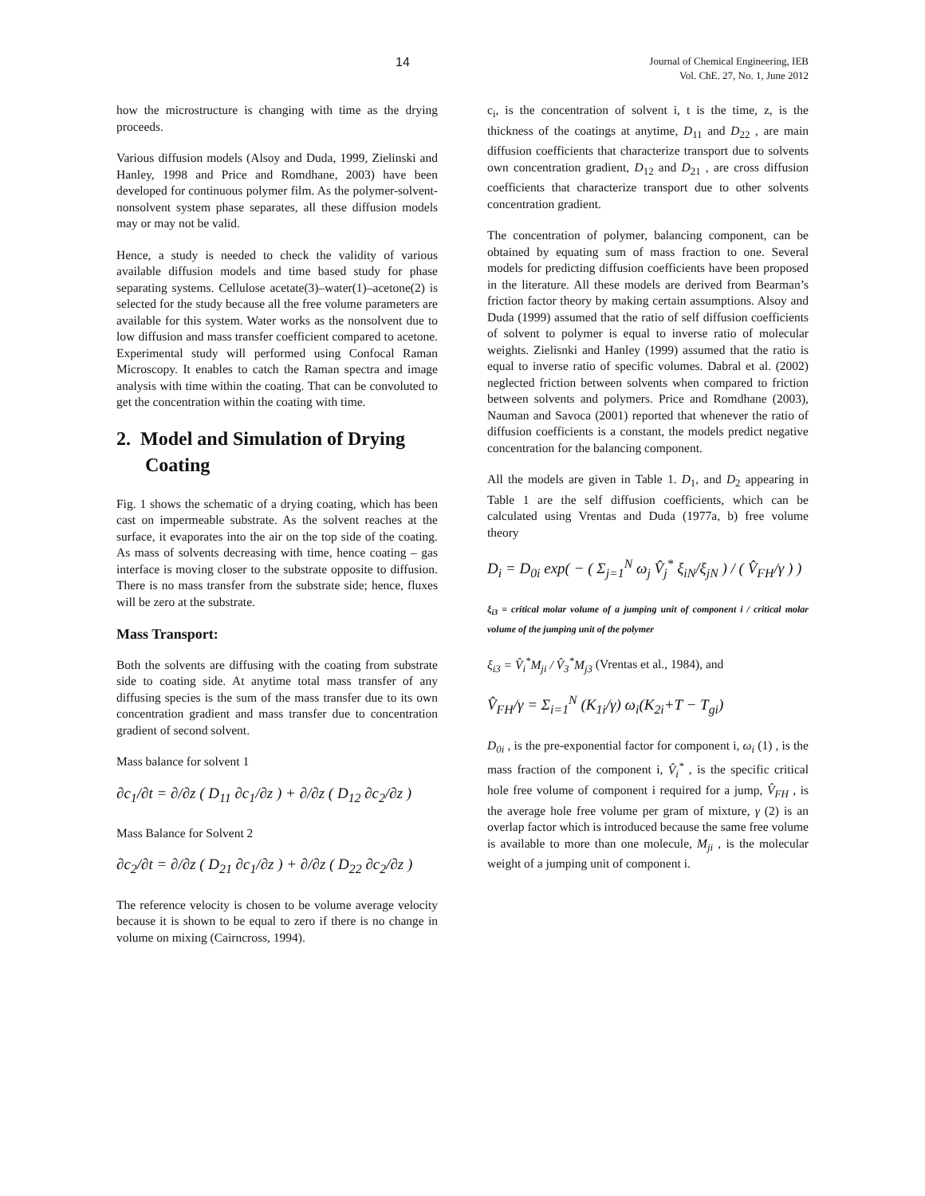14
Journal of Chemical Engineering, IEB
Vol. ChE. 27, No. 1, June 2012
how the microstructure is changing with time as the drying proceeds.
Various diffusion models (Alsoy and Duda, 1999, Zielinski and Hanley, 1998 and Price and Romdhane, 2003) have been developed for continuous polymer film. As the polymer-solvent-nonsolvent system phase separates, all these diffusion models may or may not be valid.
Hence, a study is needed to check the validity of various available diffusion models and time based study for phase separating systems. Cellulose acetate(3)–water(1)–acetone(2) is selected for the study because all the free volume parameters are available for this system. Water works as the nonsolvent due to low diffusion and mass transfer coefficient compared to acetone. Experimental study will performed using Confocal Raman Microscopy. It enables to catch the Raman spectra and image analysis with time within the coating. That can be convoluted to get the concentration within the coating with time.
2. Model and Simulation of Drying
Coating
Fig. 1 shows the schematic of a drying coating, which has been cast on impermeable substrate. As the solvent reaches at the surface, it evaporates into the air on the top side of the coating. As mass of solvents decreasing with time, hence coating – gas interface is moving closer to the substrate opposite to diffusion. There is no mass transfer from the substrate side; hence, fluxes will be zero at the substrate.
Mass Transport:
Both the solvents are diffusing with the coating from substrate side to coating side. At anytime total mass transfer of any diffusing species is the sum of the mass transfer due to its own concentration gradient and mass transfer due to concentration gradient of second solvent.
Mass balance for solvent 1
∂c<sub>1</sub>/∂t = ∂/∂z ( D<sub>11</sub> ∂c<sub>1</sub>/∂z ) + ∂/∂z ( D<sub>12</sub> ∂c<sub>2</sub>/∂z )
Mass Balance for Solvent 2
∂c<sub>2</sub>/∂t = ∂/∂z ( D<sub>21</sub> ∂c<sub>1</sub>/∂z ) + ∂/∂z ( D<sub>22</sub> ∂c<sub>2</sub>/∂z )
The reference velocity is chosen to be volume average velocity because it is shown to be equal to zero if there is no change in volume on mixing (Cairncross, 1994).
c<sub>i</sub>, is the concentration of solvent i, t is the time, z, is the thickness of the coatings at anytime, D<sub>11</sub> and D<sub>22</sub> , are main diffusion coefficients that characterize transport due to solvents own concentration gradient, D<sub>12</sub> and D<sub>21</sub> , are cross diffusion coefficients that characterize transport due to other solvents concentration gradient.
The concentration of polymer, balancing component, can be obtained by equating sum of mass fraction to one. Several models for predicting diffusion coefficients have been proposed in the literature. All these models are derived from Bearman’s friction factor theory by making certain assumptions. Alsoy and Duda (1999) assumed that the ratio of self diffusion coefficients of solvent to polymer is equal to inverse ratio of molecular weights. Zielisnki and Hanley (1999) assumed that the ratio is equal to inverse ratio of specific volumes. Dabral et al. (2002) neglected friction between solvents when compared to friction between solvents and polymers. Price and Romdhane (2003), Nauman and Savoca (2001) reported that whenever the ratio of diffusion coefficients is a constant, the models predict negative concentration for the balancing component.
All the models are given in Table 1. D<sub>1</sub>, and D<sub>2</sub> appearing in Table 1 are the self diffusion coefficients, which can be calculated using Vrentas and Duda (1977a, b) free volume theory
D<sub>i</sub> = D<sub>0i</sub> exp( − ( Σ<sub>j=1</sub><sup>N</sup> ω<sub>j</sub> V̂<sub>j</sub><sup>*</sup> ξ<sub>iN</sub>/ξ<sub>jN</sub> ) / ( V̂<sub>FH</sub>/γ ) )
ξ<sub>i3</sub> = critical molar volume of a jumping unit of component i / critical molar volume of the jumping unit of the polymer
ξ<sub>i3</sub> = V̂<sub>i</sub><sup>*</sup>M<sub>ji</sub> / V̂<sub>3</sub><sup>*</sup>M<sub>j3</sub> (Vrentas et al., 1984), and
V̂<sub>FH</sub>/γ = Σ<sub>i=1</sub><sup>N</sup> (K<sub>1i</sub>/γ) ω<sub>i</sub>(K<sub>2i</sub>+T − T<sub>gi</sub>)
D<sub>0i</sub> , is the pre-exponential factor for component i, ω<sub>i</sub> (1) , is the mass fraction of the component i, V̂<sub>i</sub><sup>*</sup> , is the specific critical hole free volume of component i required for a jump, V̂<sub>FH</sub> , is the average hole free volume per gram of mixture, γ (2) is an overlap factor which is introduced because the same free volume is available to more than one molecule, M<sub>ji</sub> , is the molecular weight of a jumping unit of component i.